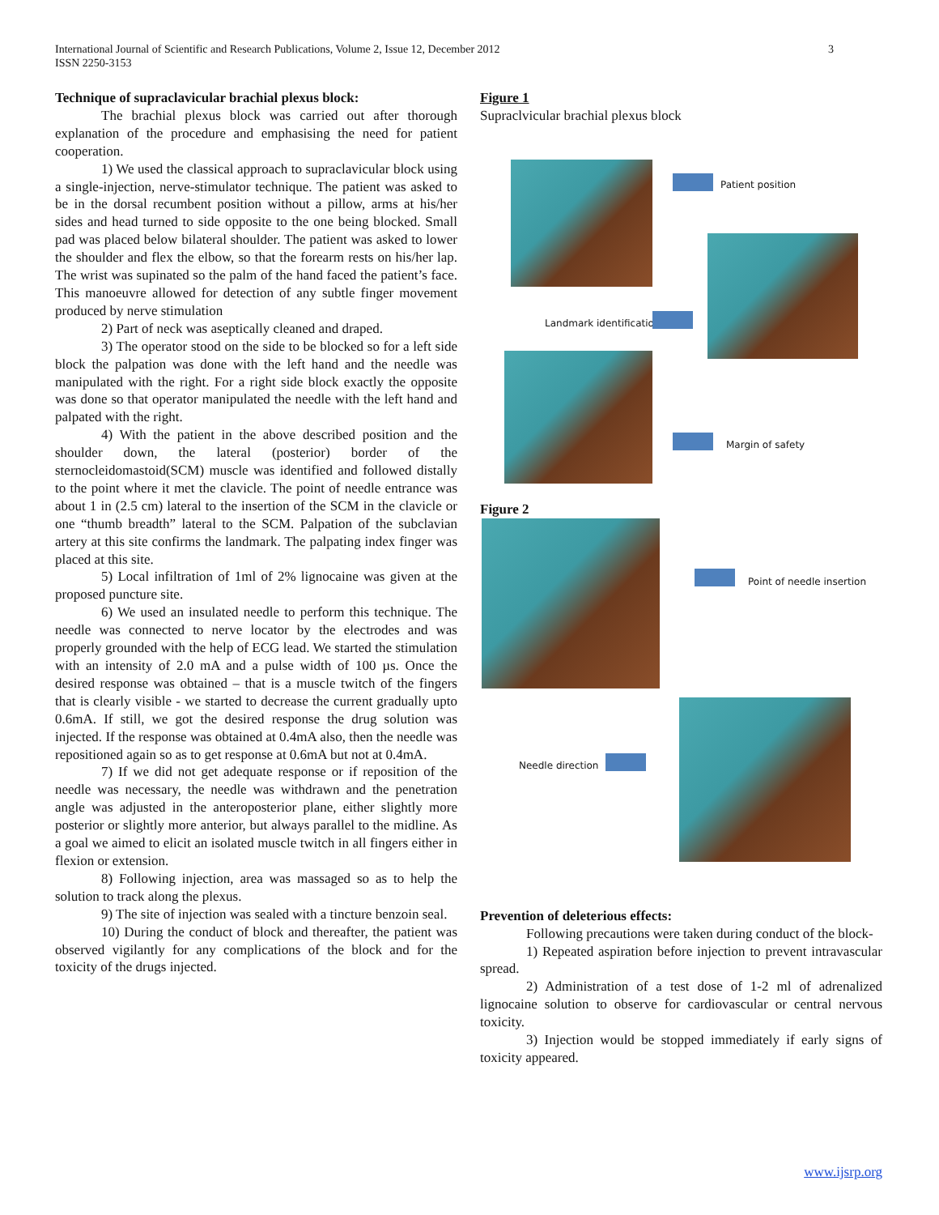International Journal of Scientific and Research Publications, Volume 2, Issue 12, December 2012
ISSN 2250-3153
3
Technique of supraclavicular brachial plexus block:
The brachial plexus block was carried out after thorough explanation of the procedure and emphasising the need for patient cooperation.
1) We used the classical approach to supraclavicular block using a single-injection, nerve-stimulator technique. The patient was asked to be in the dorsal recumbent position without a pillow, arms at his/her sides and head turned to side opposite to the one being blocked. Small pad was placed below bilateral shoulder. The patient was asked to lower the shoulder and flex the elbow, so that the forearm rests on his/her lap. The wrist was supinated so the palm of the hand faced the patient’s face. This manoeuvre allowed for detection of any subtle finger movement produced by nerve stimulation
2) Part of neck was aseptically cleaned and draped.
3) The operator stood on the side to be blocked so for a left side block the palpation was done with the left hand and the needle was manipulated with the right. For a right side block exactly the opposite was done so that operator manipulated the needle with the left hand and palpated with the right.
4) With the patient in the above described position and the shoulder down, the lateral (posterior) border of the sternocleidomastoid(SCM) muscle was identified and followed distally to the point where it met the clavicle. The point of needle entrance was about 1 in (2.5 cm) lateral to the insertion of the SCM in the clavicle or one “thumb breadth” lateral to the SCM. Palpation of the subclavian artery at this site confirms the landmark. The palpating index finger was placed at this site.
5) Local infiltration of 1ml of 2% lignocaine was given at the proposed puncture site.
6) We used an insulated needle to perform this technique. The needle was connected to nerve locator by the electrodes and was properly grounded with the help of ECG lead. We started the stimulation with an intensity of 2.0 mA and a pulse width of 100 µs. Once the desired response was obtained – that is a muscle twitch of the fingers that is clearly visible - we started to decrease the current gradually upto 0.6mA. If still, we got the desired response the drug solution was injected. If the response was obtained at 0.4mA also, then the needle was repositioned again so as to get response at 0.6mA but not at 0.4mA.
7) If we did not get adequate response or if reposition of the needle was necessary, the needle was withdrawn and the penetration angle was adjusted in the anteroposterior plane, either slightly more posterior or slightly more anterior, but always parallel to the midline. As a goal we aimed to elicit an isolated muscle twitch in all fingers either in flexion or extension.
8) Following injection, area was massaged so as to help the solution to track along the plexus.
9) The site of injection was sealed with a tincture benzoin seal.
10) During the conduct of block and thereafter, the patient was observed vigilantly for any complications of the block and for the toxicity of the drugs injected.
Figure 1
Supraclvicular brachial plexus block
Patient position
Landmark identification
Margin of safety
Figure 2
Point of needle insertion
Needle direction
Prevention of deleterious effects:
Following precautions were taken during conduct of the block-
1) Repeated aspiration before injection to prevent intravascular spread.
2) Administration of a test dose of 1-2 ml of adrenalized lignocaine solution to observe for cardiovascular or central nervous toxicity.
3) Injection would be stopped immediately if early signs of toxicity appeared.
www.ijsrp.org